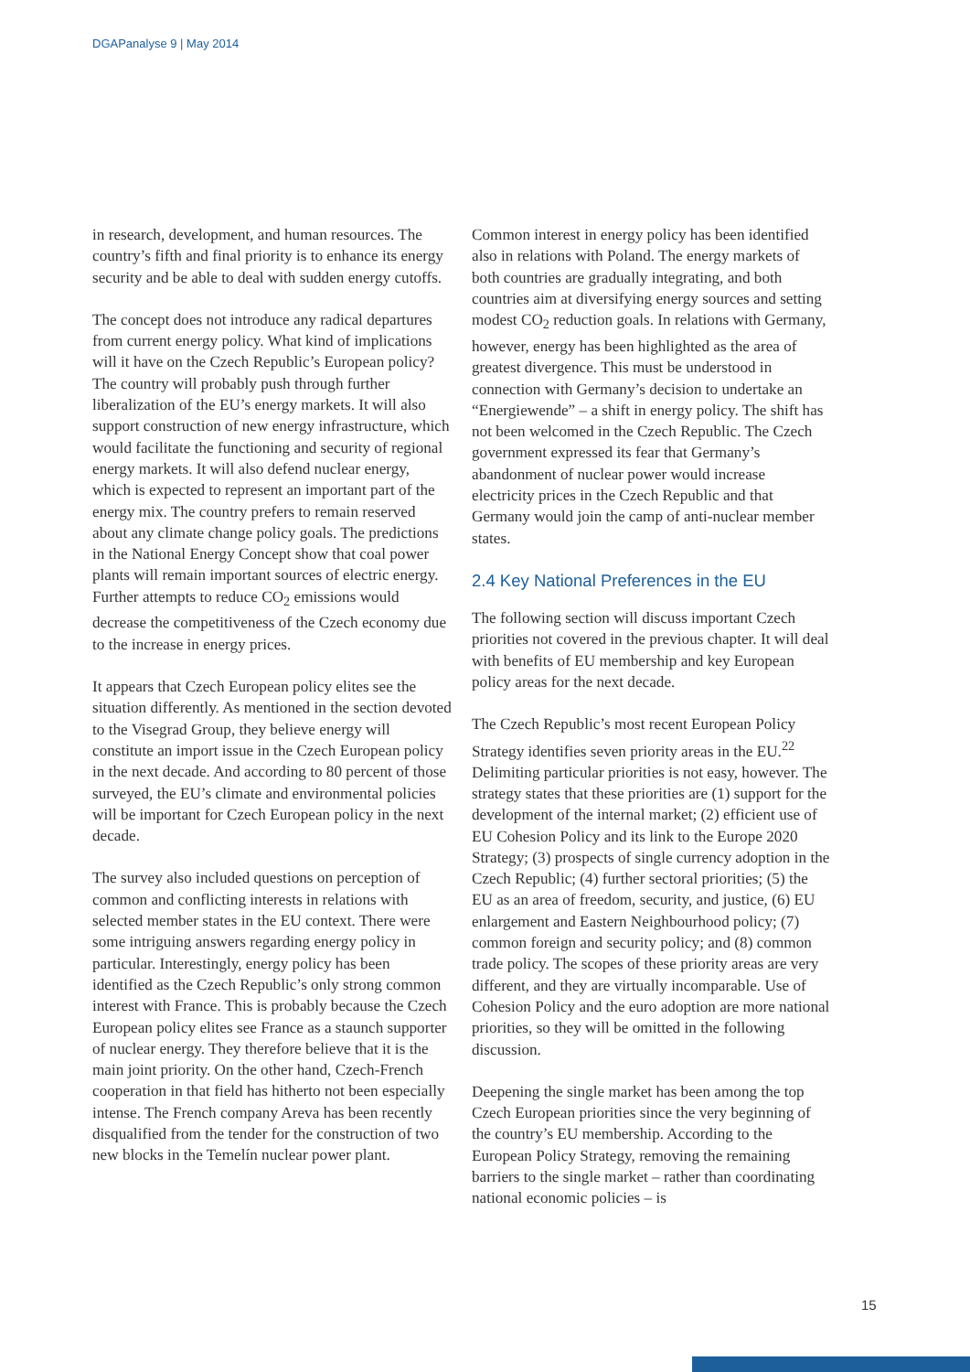DGAPanalyse 9 | May 2014
in research, development, and human resources. The country’s fifth and final priority is to enhance its energy security and be able to deal with sudden energy cutoffs.
The concept does not introduce any radical departures from current energy policy. What kind of implications will it have on the Czech Republic’s European policy? The country will probably push through further liberalization of the EU’s energy markets. It will also support construction of new energy infrastructure, which would facilitate the functioning and security of regional energy markets. It will also defend nuclear energy, which is expected to represent an important part of the energy mix. The country prefers to remain reserved about any climate change policy goals. The predictions in the National Energy Concept show that coal power plants will remain important sources of electric energy. Further attempts to reduce CO<sub>2</sub> emissions would decrease the competitiveness of the Czech economy due to the increase in energy prices.
It appears that Czech European policy elites see the situation differently. As mentioned in the section devoted to the Visegrad Group, they believe energy will constitute an import issue in the Czech European policy in the next decade. And according to 80 percent of those surveyed, the EU’s climate and environmental policies will be important for Czech European policy in the next decade.
The survey also included questions on perception of common and conflicting interests in relations with selected member states in the EU context. There were some intriguing answers regarding energy policy in particular. Interestingly, energy policy has been identified as the Czech Republic’s only strong common interest with France. This is probably because the Czech European policy elites see France as a staunch supporter of nuclear energy. They therefore believe that it is the main joint priority. On the other hand, Czech-French cooperation in that field has hitherto not been especially intense. The French company Areva has been recently disqualified from the tender for the construction of two new blocks in the Temelín nuclear power plant.
Common interest in energy policy has been identified also in relations with Poland. The energy markets of both countries are gradually integrating, and both countries aim at diversifying energy sources and setting modest CO<sub>2</sub> reduction goals. In relations with Germany, however, energy has been highlighted as the area of greatest divergence. This must be understood in connection with Germany’s decision to undertake an “Energiewende” – a shift in energy policy. The shift has not been welcomed in the Czech Republic. The Czech government expressed its fear that Germany’s abandonment of nuclear power would increase electricity prices in the Czech Republic and that Germany would join the camp of anti-nuclear member states.
2.4 Key National Preferences in the EU
The following section will discuss important Czech priorities not covered in the previous chapter. It will deal with benefits of EU membership and key European policy areas for the next decade.
The Czech Republic’s most recent European Policy Strategy identifies seven priority areas in the EU.<sup>22</sup> Delimiting particular priorities is not easy, however. The strategy states that these priorities are (1) support for the development of the internal market; (2) efficient use of EU Cohesion Policy and its link to the Europe 2020 Strategy; (3) prospects of single currency adoption in the Czech Republic; (4) further sectoral priorities; (5) the EU as an area of freedom, security, and justice, (6) EU enlargement and Eastern Neighbourhood policy; (7) common foreign and security policy; and (8) common trade policy. The scopes of these priority areas are very different, and they are virtually incomparable. Use of Cohesion Policy and the euro adoption are more national priorities, so they will be omitted in the following discussion.
Deepening the single market has been among the top Czech European priorities since the very beginning of the country’s EU membership. According to the European Policy Strategy, removing the remaining barriers to the single market – rather than coordinating national economic policies – is
15